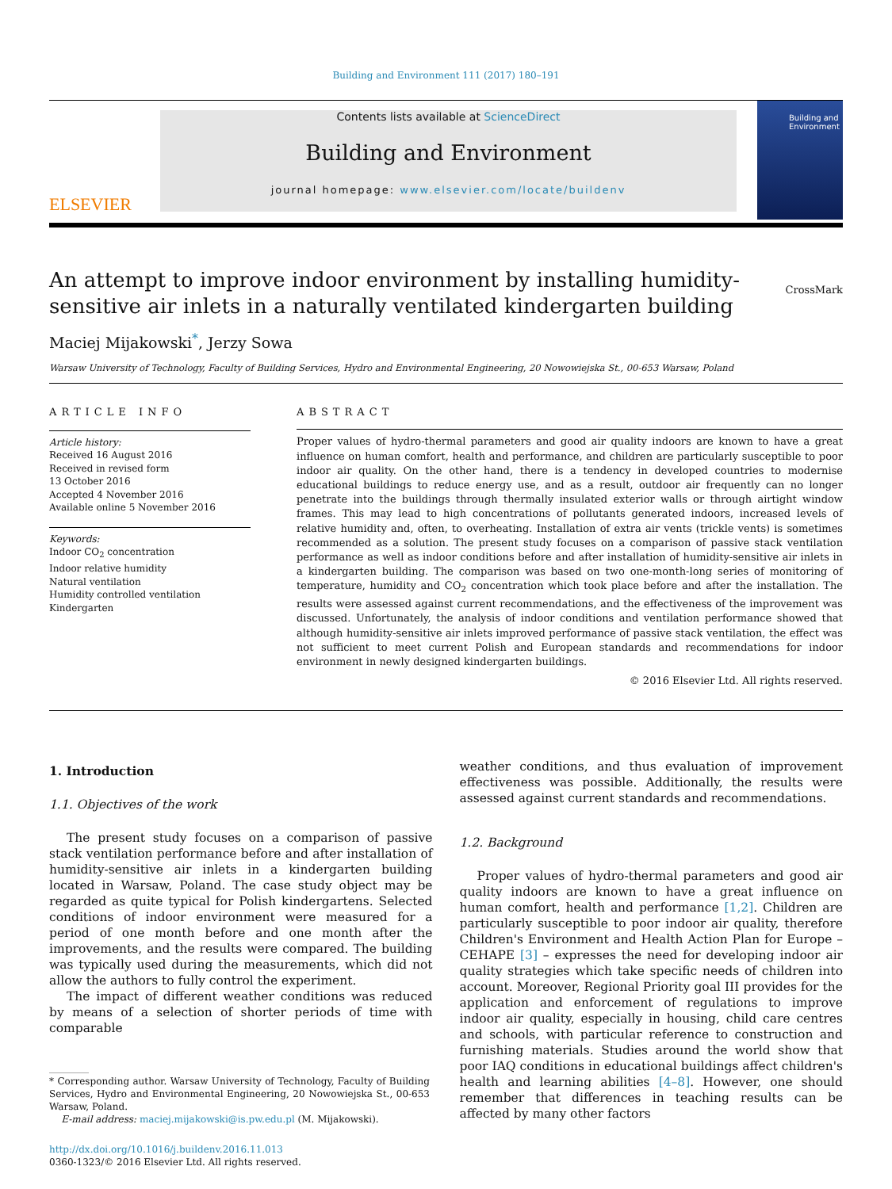Building and Environment 111 (2017) 180–191
ELSEVIER
Contents lists available at ScienceDirect
Building and Environment
journal homepage: www.elsevier.com/locate/buildenv
Building and Environment
An attempt to improve indoor environment by installing humidity-sensitive air inlets in a naturally ventilated kindergarten building CrossMark
Maciej Mijakowski<sup>*</sup>, Jerzy Sowa
Warsaw University of Technology, Faculty of Building Services, Hydro and Environmental Engineering, 20 Nowowiejska St., 00-653 Warsaw, Poland
ARTICLE INFO
Article history:
Received 16 August 2016
Received in revised form
13 October 2016
Accepted 4 November 2016
Available online 5 November 2016
Keywords:
Indoor CO<sub>2</sub> concentration
Indoor relative humidity
Natural ventilation
Humidity controlled ventilation
Kindergarten
ABSTRACT
Proper values of hydro-thermal parameters and good air quality indoors are known to have a great influence on human comfort, health and performance, and children are particularly susceptible to poor indoor air quality. On the other hand, there is a tendency in developed countries to modernise educational buildings to reduce energy use, and as a result, outdoor air frequently can no longer penetrate into the buildings through thermally insulated exterior walls or through airtight window frames. This may lead to high concentrations of pollutants generated indoors, increased levels of relative humidity and, often, to overheating. Installation of extra air vents (trickle vents) is sometimes recommended as a solution. The present study focuses on a comparison of passive stack ventilation performance as well as indoor conditions before and after installation of humidity-sensitive air inlets in a kindergarten building. The comparison was based on two one-month-long series of monitoring of temperature, humidity and CO<sub>2</sub> concentration which took place before and after the installation. The results were assessed against current recommendations, and the effectiveness of the improvement was discussed. Unfortunately, the analysis of indoor conditions and ventilation performance showed that although humidity-sensitive air inlets improved performance of passive stack ventilation, the effect was not sufficient to meet current Polish and European standards and recommendations for indoor environment in newly designed kindergarten buildings.
© 2016 Elsevier Ltd. All rights reserved.
1. Introduction
1.1. Objectives of the work
The present study focuses on a comparison of passive stack ventilation performance before and after installation of humidity-sensitive air inlets in a kindergarten building located in Warsaw, Poland. The case study object may be regarded as quite typical for Polish kindergartens. Selected conditions of indoor environment were measured for a period of one month before and one month after the improvements, and the results were compared. The building was typically used during the measurements, which did not allow the authors to fully control the experiment.
The impact of different weather conditions was reduced by means of a selection of shorter periods of time with comparable
* Corresponding author. Warsaw University of Technology, Faculty of Building Services, Hydro and Environmental Engineering, 20 Nowowiejska St., 00-653 Warsaw, Poland.
E-mail address: maciej.mijakowski@is.pw.edu.pl (M. Mijakowski).
http://dx.doi.org/10.1016/j.buildenv.2016.11.013
0360-1323/© 2016 Elsevier Ltd. All rights reserved.
weather conditions, and thus evaluation of improvement effectiveness was possible. Additionally, the results were assessed against current standards and recommendations.
1.2. Background
Proper values of hydro-thermal parameters and good air quality indoors are known to have a great influence on human comfort, health and performance [1,2]. Children are particularly susceptible to poor indoor air quality, therefore Children's Environment and Health Action Plan for Europe – CEHAPE [3] – expresses the need for developing indoor air quality strategies which take specific needs of children into account. Moreover, Regional Priority goal III provides for the application and enforcement of regulations to improve indoor air quality, especially in housing, child care centres and schools, with particular reference to construction and furnishing materials. Studies around the world show that poor IAQ conditions in educational buildings affect children's health and learning abilities [4–8]. However, one should remember that differences in teaching results can be affected by many other factors